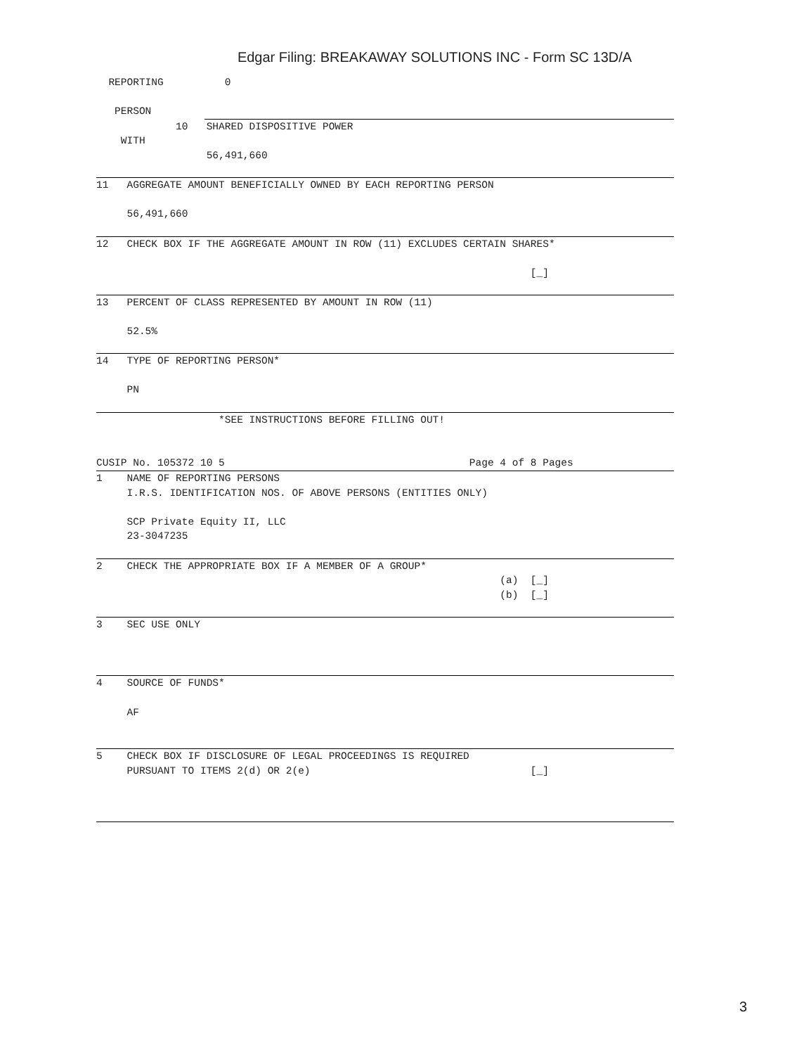Edgar Filing: BREAKAWAY SOLUTIONS INC - Form SC 13D/A
REPORTING 0 PERSON
10 SHARED DISPOSITIVE POWER WITH 56,491,660
11 AGGREGATE AMOUNT BENEFICIALLY OWNED BY EACH REPORTING PERSON 56,491,660
12 CHECK BOX IF THE AGGREGATE AMOUNT IN ROW (11) EXCLUDES CERTAIN SHARES* [_]
13 PERCENT OF CLASS REPRESENTED BY AMOUNT IN ROW (11) 52.5%
14 TYPE OF REPORTING PERSON* PN
*SEE INSTRUCTIONS BEFORE FILLING OUT! CUSIP No. 105372 10 5 Page 4 of 8 Pages
1 NAME OF REPORTING PERSONS I.R.S. IDENTIFICATION NOS. OF ABOVE PERSONS (ENTITIES ONLY) SCP Private Equity II, LLC 23-3047235
2 CHECK THE APPROPRIATE BOX IF A MEMBER OF A GROUP* (a) [_] (b) [_]
3 SEC USE ONLY
4 SOURCE OF FUNDS* AF
5 CHECK BOX IF DISCLOSURE OF LEGAL PROCEEDINGS IS REQUIRED PURSUANT TO ITEMS 2(d) OR 2(e) [_]
3